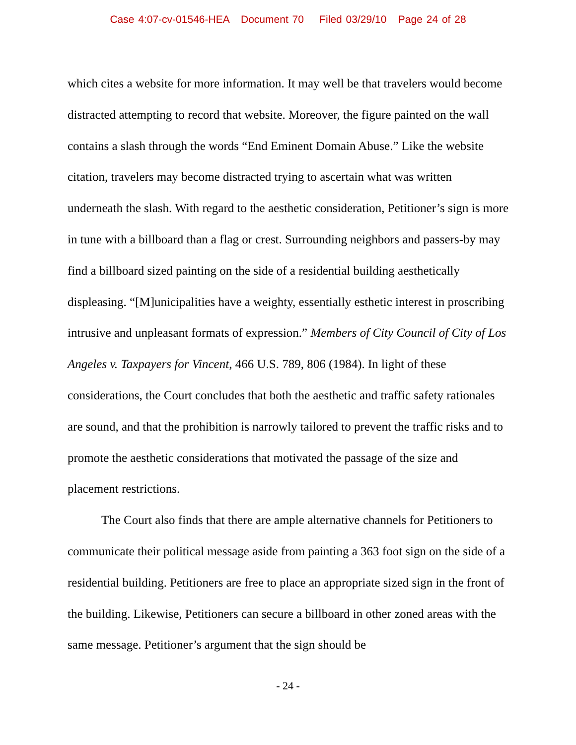Case 4:07-cv-01546-HEA Document 70 Filed 03/29/10 Page 24 of 28
which cites a website for more information. It may well be that travelers would become distracted attempting to record that website. Moreover, the figure painted on the wall contains a slash through the words “End Eminent Domain Abuse.” Like the website citation, travelers may become distracted trying to ascertain what was written underneath the slash. With regard to the aesthetic consideration, Petitioner’s sign is more in tune with a billboard than a flag or crest. Surrounding neighbors and passers-by may find a billboard sized painting on the side of a residential building aesthetically displeasing. “[M]unicipalities have a weighty, essentially esthetic interest in proscribing intrusive and unpleasant formats of expression.” Members of City Council of City of Los Angeles v. Taxpayers for Vincent, 466 U.S. 789, 806 (1984). In light of these considerations, the Court concludes that both the aesthetic and traffic safety rationales are sound, and that the prohibition is narrowly tailored to prevent the traffic risks and to promote the aesthetic considerations that motivated the passage of the size and placement restrictions.
The Court also finds that there are ample alternative channels for Petitioners to communicate their political message aside from painting a 363 foot sign on the side of a residential building. Petitioners are free to place an appropriate sized sign in the front of the building. Likewise, Petitioners can secure a billboard in other zoned areas with the same message. Petitioner’s argument that the sign should be
- 24 -